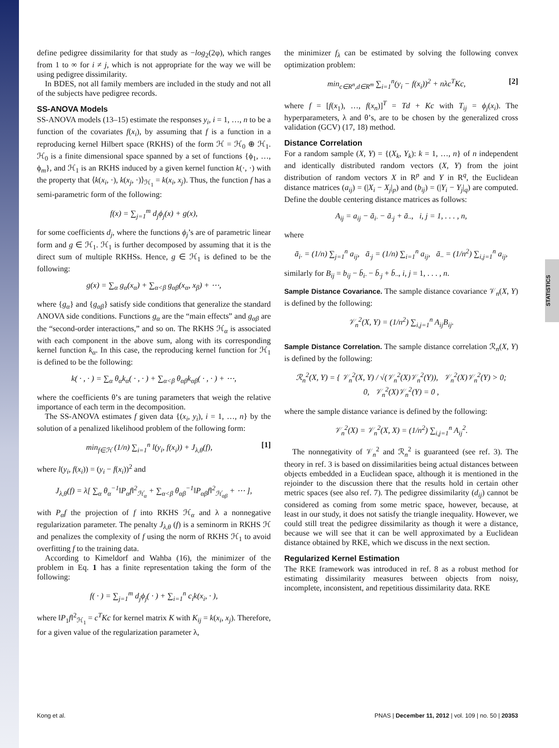STATISTICS
define pedigree dissimilarity for that study as −log<sub>2</sub>(2φ), which ranges from 1 to ∞ for i ≠ j, which is not appropriate for the way we will be using pedigree dissimilarity.
In BDES, not all family members are included in the study and not all of the subjects have pedigree records.
SS-ANOVA Models
SS-ANOVA models (13–15) estimate the responses y<sub>i</sub>, i = 1, …, n to be a function of the covariates f(x<sub>i</sub>), by assuming that f is a function in a reproducing kernel Hilbert space (RKHS) of the form ℋ = ℋ<sub>0</sub> ⊕ ℋ<sub>1</sub>. ℋ<sub>0</sub> is a finite dimensional space spanned by a set of functions {ϕ<sub>1</sub>, …, ϕ<sub>m</sub>}, and ℋ<sub>1</sub> is an RKHS induced by a given kernel function k(·, ·) with the property that ⟨k(x<sub>i</sub>, ·), k(x<sub>j</sub>, ·)⟩<sub>ℋ<sub>1</sub></sub> = k(x<sub>i</sub>, x<sub>j</sub>). Thus, the function f has a semi-parametric form of the following:
f(x) = ∑<sub>j=1</sub><sup>m</sup> d<sub>j</sub>ϕ<sub>j</sub>(x) + g(x),
for some coefficients d<sub>j</sub>, where the functions ϕ<sub>j</sub>’s are of parametric linear form and g ∈ ℋ<sub>1</sub>. ℋ<sub>1</sub> is further decomposed by assuming that it is the direct sum of multiple RKHSs. Hence, g ∈ ℋ<sub>1</sub> is defined to be the following:
g(x) = ∑<sub>α</sub> g<sub>α</sub>(x<sub>α</sub>) + ∑<sub>α<β</sub> g<sub>αβ</sub>(x<sub>α</sub>, x<sub>β</sub>) + ⋯,
where {g<sub>α</sub>} and {g<sub>αβ</sub>} satisfy side conditions that generalize the standard ANOVA side conditions. Functions g<sub>α</sub> are the “main effects” and g<sub>αβ</sub> are the “second-order interactions,” and so on. The RKHS ℋ<sub>α</sub> is associated with each component in the above sum, along with its corresponding kernel function k<sub>α</sub>. In this case, the reproducing kernel function for ℋ<sub>1</sub> is defined to be the following:
k( · , · ) = ∑<sub>α</sub> θ<sub>α</sub>k<sub>α</sub>( · , · ) + ∑<sub>α<β</sub> θ<sub>αβ</sub>k<sub>αβ</sub>( · , · ) + ⋯,
where the coefficients θ’s are tuning parameters that weigh the relative importance of each term in the decomposition.
The SS-ANOVA estimates f given data {(x<sub>i</sub>, y<sub>i</sub>), i = 1, …, n} by the solution of a penalized likelihood problem of the following form:
min<sub>f∈ℋ</sub> (1/n) ∑<sub>i=1</sub><sup>n</sup> l(y<sub>i</sub>, f(x<sub>i</sub>)) + J<sub>λ,θ</sub>(f), [1]
where l(y<sub>i</sub>, f(x<sub>i</sub>)) = (y<sub>i</sub> − f(x<sub>i</sub>))<sup>2</sup> and
J<sub>λ,θ</sub>(f) = λ[ ∑<sub>α</sub> θ<sub>α</sub><sup>−1</sup>‖P<sub>α</sub>f‖<sup>2</sup><sub>ℋ<sub>α</sub></sub> + ∑<sub>α<β</sub> θ<sub>αβ</sub><sup>−1</sup>‖P<sub>αβ</sub>f‖<sup>2</sup><sub>ℋ<sub>αβ</sub></sub> + ⋯ ],
with P<sub>α</sub>f the projection of f into RKHS ℋ<sub>α</sub> and λ a nonnegative regularization parameter. The penalty J<sub>λ,θ</sub> (f) is a seminorm in RKHS ℋ and penalizes the complexity of f using the norm of RKHS ℋ<sub>1</sub> to avoid overfitting f to the training data.
According to Kimeldorf and Wahba (16), the minimizer of the problem in Eq. 1 has a finite representation taking the form of the following:
f( · ) = ∑<sub>j=1</sub><sup>m</sup> d<sub>j</sub>ϕ<sub>j</sub>( · ) + ∑<sub>i=1</sub><sup>n</sup> c<sub>i</sub>k(x<sub>i</sub>, · ),
where ‖P<sub>1</sub>f‖<sup>2</sup><sub>ℋ<sub>1</sub></sub> = c<sup>T</sup>Kc for kernel matrix K with K<sub>ij</sub> = k(x<sub>i</sub>, x<sub>j</sub>). Therefore, for a given value of the regularization parameter λ,
the minimizer f<sub>λ</sub> can be estimated by solving the following convex optimization problem:
min<sub>c∈R<sup>n</sup>,d∈R<sup>m</sup></sub> ∑<sub>i=1</sub><sup>n</sup>(y<sub>i</sub> − f(x<sub>i</sub>))<sup>2</sup> + nλc<sup>T</sup>Kc, [2]
where f = [f(x<sub>1</sub>), …, f(x<sub>n</sub>)]<sup>T</sup> = Td + Kc with T<sub>ij</sub> = ϕ<sub>j</sub>(x<sub>i</sub>). The hyperparameters, λ and θ’s, are to be chosen by the generalized cross validation (GCV) (17, 18) method.
Distance Correlation
For a random sample (X, Y) = {(X<sub>k</sub>, Y<sub>k</sub>): k = 1, …, n} of n independent and identically distributed random vectors (X, Y) from the joint distribution of random vectors X in R<sup>p</sup> and Y in R<sup>q</sup>, the Euclidean distance matrices (a<sub>ij</sub>) = (|X<sub>i</sub> − X<sub>j</sub>|<sub>p</sub>) and (b<sub>ij</sub>) = (|Y<sub>i</sub> − Y<sub>j</sub>|<sub>q</sub>) are computed. Define the double centering distance matrices as follows:
A<sub>ij</sub> = a<sub>ij</sub> − ā<sub>i·</sub> − ā<sub>·j</sub> + ā<sub>··</sub>, i, j = 1, . . . , n,
where
ā<sub>i·</sub> = (1/n) ∑<sub>j=1</sub><sup>n</sup> a<sub>ij</sub>, ā<sub>·j</sub> = (1/n) ∑<sub>i=1</sub><sup>n</sup> a<sub>ij</sub>, ā<sub>··</sub> = (1/n<sup>2</sup>) ∑<sub>i,j=1</sub><sup>n</sup> a<sub>ij</sub>,
similarly for B<sub>ij</sub> = b<sub>ij</sub> − b̄<sub>i·</sub> − b̄<sub>·j</sub> + b̄<sub>··</sub>, i, j = 1, . . . , n.
Sample Distance Covariance. The sample distance covariance 𝒱<sub>n</sub>(X, Y) is defined by the following:
𝒱<sub>n</sub><sup>2</sup>(X, Y) = (1/n<sup>2</sup>) ∑<sub>i,j=1</sub><sup>n</sup> A<sub>ij</sub>B<sub>ij</sub>.
Sample Distance Correlation. The sample distance correlation ℛ<sub>n</sub>(X, Y) is defined by the following:
ℛ<sub>n</sub><sup>2</sup>(X, Y) = { 𝒱<sub>n</sub><sup>2</sup>(X, Y) / √(𝒱<sub>n</sub><sup>2</sup>(X)𝒱<sub>n</sub><sup>2</sup>(Y)), 𝒱<sub>n</sub><sup>2</sup>(X)𝒱<sub>n</sub><sup>2</sup>(Y) > 0;
0, 𝒱<sub>n</sub><sup>2</sup>(X)𝒱<sub>n</sub><sup>2</sup>(Y) = 0 ,
where the sample distance variance is defined by the following:
𝒱<sub>n</sub><sup>2</sup>(X) = 𝒱<sub>n</sub><sup>2</sup>(X, X) = (1/n<sup>2</sup>) ∑<sub>i,j=1</sub><sup>n</sup> A<sub>ij</sub><sup>2</sup>.
The nonnegativity of 𝒱<sub>n</sub><sup>2</sup> and ℛ<sub>n</sub><sup>2</sup> is guaranteed (see ref. 3). The theory in ref. 3 is based on dissimilarities being actual distances between objects embedded in a Euclidean space, although it is mentioned in the rejoinder to the discussion there that the results hold in certain other metric spaces (see also ref. 7). The pedigree dissimilarity (d<sub>ij</sub>) cannot be considered as coming from some metric space, however, because, at least in our study, it does not satisfy the triangle inequality. However, we could still treat the pedigree dissimilarity as though it were a distance, because we will see that it can be well approximated by a Euclidean distance obtained by RKE, which we discuss in the next section.
Regularized Kernel Estimation
The RKE framework was introduced in ref. 8 as a robust method for estimating dissimilarity measures between objects from noisy, incomplete, inconsistent, and repetitious dissimilarity data. RKE
Kong et al. PNAS | December 11, 2012 | vol. 109 | no. 50 | 20353